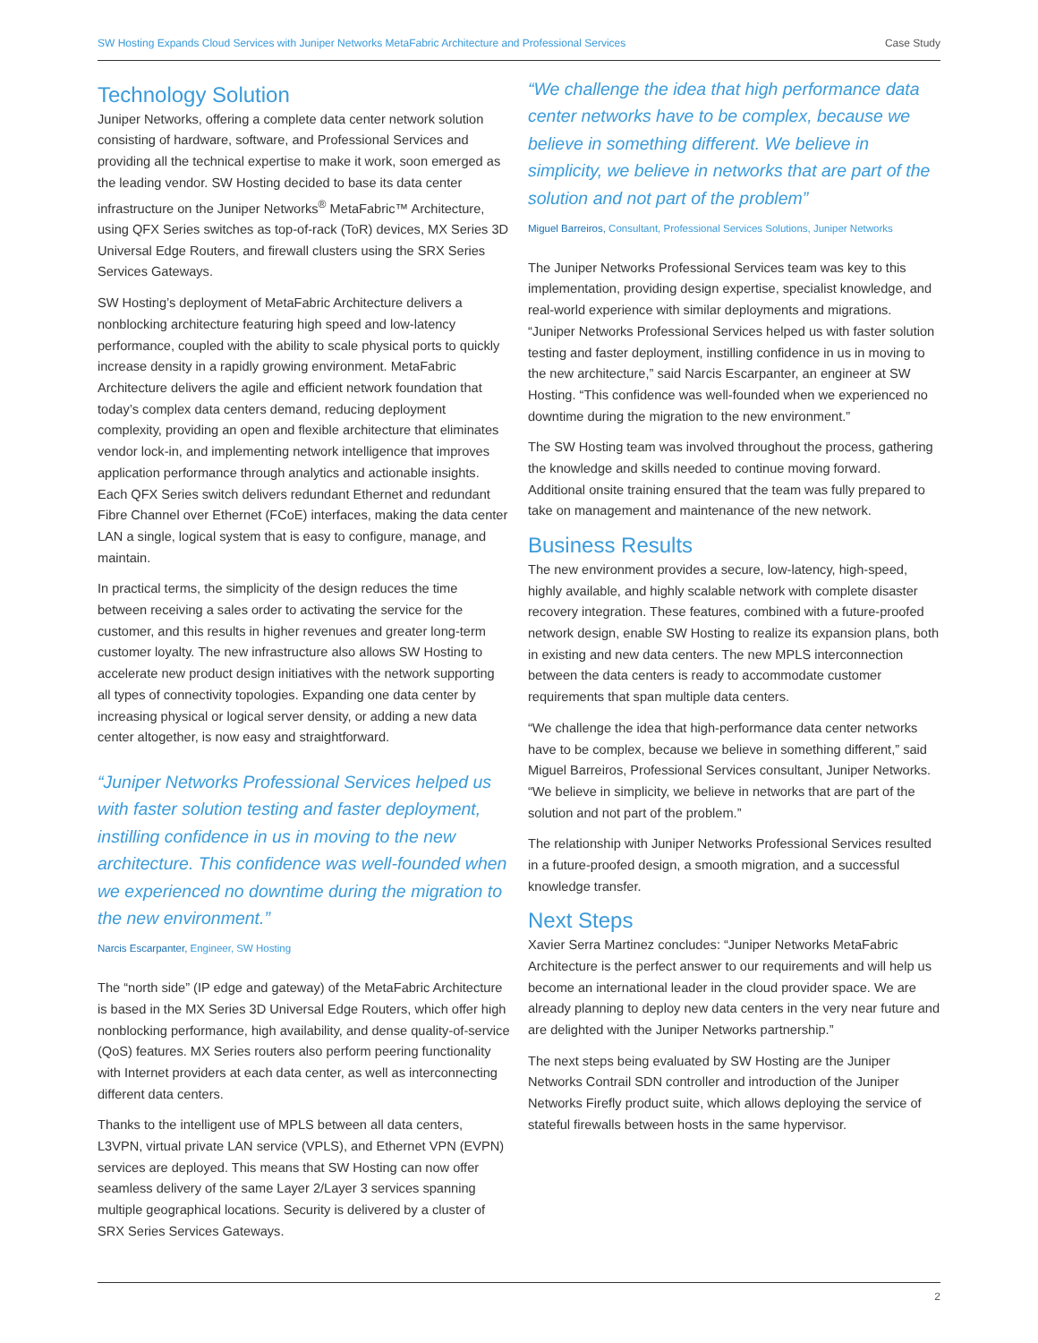SW Hosting Expands Cloud Services with Juniper Networks MetaFabric Architecture and Professional Services Case Study
Technology Solution
Juniper Networks, offering a complete data center network solution consisting of hardware, software, and Professional Services and providing all the technical expertise to make it work, soon emerged as the leading vendor. SW Hosting decided to base its data center infrastructure on the Juniper Networks<sup>®</sup> MetaFabric™ Architecture, using QFX Series switches as top-of-rack (ToR) devices, MX Series 3D Universal Edge Routers, and firewall clusters using the SRX Series Services Gateways.
SW Hosting’s deployment of MetaFabric Architecture delivers a nonblocking architecture featuring high speed and low-latency performance, coupled with the ability to scale physical ports to quickly increase density in a rapidly growing environment. MetaFabric Architecture delivers the agile and efficient network foundation that today’s complex data centers demand, reducing deployment complexity, providing an open and flexible architecture that eliminates vendor lock-in, and implementing network intelligence that improves application performance through analytics and actionable insights. Each QFX Series switch delivers redundant Ethernet and redundant Fibre Channel over Ethernet (FCoE) interfaces, making the data center LAN a single, logical system that is easy to configure, manage, and maintain.
In practical terms, the simplicity of the design reduces the time between receiving a sales order to activating the service for the customer, and this results in higher revenues and greater long-term customer loyalty. The new infrastructure also allows SW Hosting to accelerate new product design initiatives with the network supporting all types of connectivity topologies. Expanding one data center by increasing physical or logical server density, or adding a new data center altogether, is now easy and straightforward.
“Juniper Networks Professional Services helped us with faster solution testing and faster deployment, instilling confidence in us in moving to the new architecture. This confidence was well-founded when we experienced no downtime during the migration to the new environment.”
Narcis Escarpanter, Engineer, SW Hosting
The “north side” (IP edge and gateway) of the MetaFabric Architecture is based in the MX Series 3D Universal Edge Routers, which offer high nonblocking performance, high availability, and dense quality-of-service (QoS) features. MX Series routers also perform peering functionality with Internet providers at each data center, as well as interconnecting different data centers.
Thanks to the intelligent use of MPLS between all data centers, L3VPN, virtual private LAN service (VPLS), and Ethernet VPN (EVPN) services are deployed. This means that SW Hosting can now offer seamless delivery of the same Layer 2/Layer 3 services spanning multiple geographical locations. Security is delivered by a cluster of SRX Series Services Gateways.
“We challenge the idea that high performance data center networks have to be complex, because we believe in something different. We believe in simplicity, we believe in networks that are part of the solution and not part of the problem”
Miguel Barreiros, Consultant, Professional Services Solutions, Juniper Networks
The Juniper Networks Professional Services team was key to this implementation, providing design expertise, specialist knowledge, and real-world experience with similar deployments and migrations. “Juniper Networks Professional Services helped us with faster solution testing and faster deployment, instilling confidence in us in moving to the new architecture,” said Narcis Escarpanter, an engineer at SW Hosting. “This confidence was well-founded when we experienced no downtime during the migration to the new environment.”
The SW Hosting team was involved throughout the process, gathering the knowledge and skills needed to continue moving forward. Additional onsite training ensured that the team was fully prepared to take on management and maintenance of the new network.
Business Results
The new environment provides a secure, low-latency, high-speed, highly available, and highly scalable network with complete disaster recovery integration. These features, combined with a future-proofed network design, enable SW Hosting to realize its expansion plans, both in existing and new data centers. The new MPLS interconnection between the data centers is ready to accommodate customer requirements that span multiple data centers.
“We challenge the idea that high-performance data center networks have to be complex, because we believe in something different,” said Miguel Barreiros, Professional Services consultant, Juniper Networks. “We believe in simplicity, we believe in networks that are part of the solution and not part of the problem.”
The relationship with Juniper Networks Professional Services resulted in a future-proofed design, a smooth migration, and a successful knowledge transfer.
Next Steps
Xavier Serra Martinez concludes: “Juniper Networks MetaFabric Architecture is the perfect answer to our requirements and will help us become an international leader in the cloud provider space. We are already planning to deploy new data centers in the very near future and are delighted with the Juniper Networks partnership.”
The next steps being evaluated by SW Hosting are the Juniper Networks Contrail SDN controller and introduction of the Juniper Networks Firefly product suite, which allows deploying the service of stateful firewalls between hosts in the same hypervisor.
2